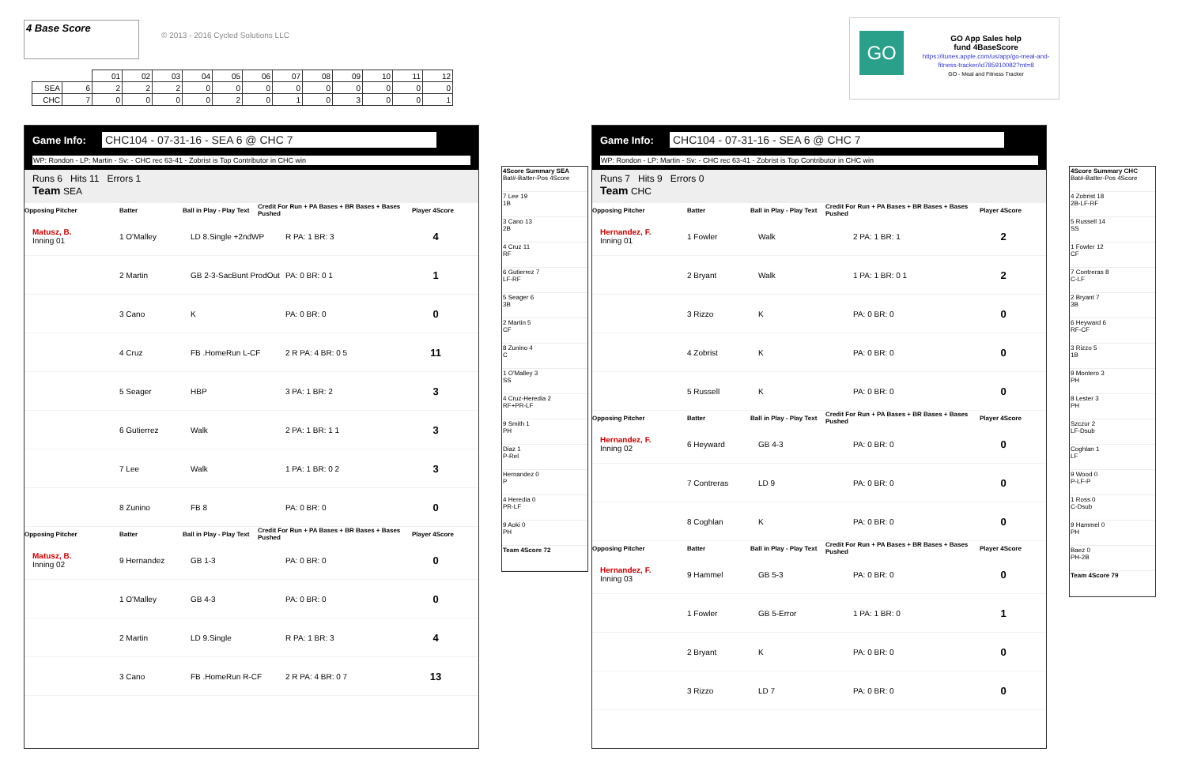4 Base Score
© 2013 - 2016 Cycled Solutions LLC
| | | 01 | 02 | 03 | 04 | 05 | 06 | 07 | 08 | 09 | 10 | 11 | 12 |
| SEA | 6 | 2 | 2 | 2 | 0 | 0 | 0 | 0 | 0 | 0 | 0 | 0 | 0 |
| CHC | 7 | 0 | 0 | 0 | 0 | 2 | 0 | 1 | 0 | 3 | 0 | 0 | 1 |
GO
GO App Sales help
fund 4BaseScore
https://itunes.apple.com/us/app/go-meal-and-fitness-tracker/id785910082?mt=8
GO - Meal and Fitness Tracker
Game Info: CHC104 - 07-31-16 - SEA 6 @ CHC 7
WP: Rondon - LP: Martin - Sv: - CHC rec 63-41 - Zobrist is Top Contributor in CHC win
Runs 6 Hits 11 Errors 1
Team SEA
Opposing Pitcher Batter Ball in Play - Play Text Credit For Run + PA Bases + BR Bases + Bases Pushed Player 4Score
Matusz, B.
Inning 01 1 O'Malley LD 8.Single +2ndWP R PA: 1 BR: 3 4
2 Martin GB 2-3-SacBunt ProdOut PA: 0 BR: 0 1 1
3 Cano K PA: 0 BR: 0 0
4 Cruz FB .HomeRun L-CF 2 R PA: 4 BR: 0 5 11
5 Seager HBP 3 PA: 1 BR: 2 3
6 Gutierrez Walk 2 PA: 1 BR: 1 1 3
7 Lee Walk 1 PA: 1 BR: 0 2 3
8 Zunino FB 8 PA: 0 BR: 0 0
Opposing Pitcher Batter Ball in Play - Play Text Credit For Run + PA Bases + BR Bases + Bases Pushed Player 4Score
Matusz, B.
Inning 02 9 Hernandez GB 1-3 PA: 0 BR: 0 0
1 O'Malley GB 4-3 PA: 0 BR: 0 0
2 Martin LD 9.Single R PA: 1 BR: 3 4
3 Cano FB .HomeRun R-CF 2 R PA: 4 BR: 0 7 13
4Score Summary SEA
Bat#-Batter-Pos 4Score
7 Lee 19
1B
3 Cano 13
2B
4 Cruz 11
RF
6 Gutierrez 7
LF-RF
5 Seager 6
3B
2 Martin 5
CF
8 Zunino 4
C
1 O'Malley 3
SS
4 Cruz-Heredia 2
RF+PR-LF
9 Smith 1
PH
Diaz 1
P-Rel
Hernandez 0
P
4 Heredia 0
PR-LF
9 Aoki 0
PH
Team 4Score 72
Game Info: CHC104 - 07-31-16 - SEA 6 @ CHC 7
WP: Rondon - LP: Martin - Sv: - CHC rec 63-41 - Zobrist is Top Contributor in CHC win
Runs 7 Hits 9 Errors 0
Team CHC
Opposing Pitcher Batter Ball in Play - Play Text Credit For Run + PA Bases + BR Bases + Bases Pushed Player 4Score
Hernandez, F.
Inning 01 1 Fowler Walk 2 PA: 1 BR: 1 2
2 Bryant Walk 1 PA: 1 BR: 0 1 2
3 Rizzo K PA: 0 BR: 0 0
4 Zobrist K PA: 0 BR: 0 0
5 Russell K PA: 0 BR: 0 0
Opposing Pitcher Batter Ball in Play - Play Text Credit For Run + PA Bases + BR Bases + Bases Pushed Player 4Score
Hernandez, F.
Inning 02 6 Heyward GB 4-3 PA: 0 BR: 0 0
7 Contreras LD 9 PA: 0 BR: 0 0
8 Coghlan K PA: 0 BR: 0 0
Opposing Pitcher Batter Ball in Play - Play Text Credit For Run + PA Bases + BR Bases + Bases Pushed Player 4Score
Hernandez, F.
Inning 03 9 Hammel GB 5-3 PA: 0 BR: 0 0
1 Fowler GB 5-Error 1 PA: 1 BR: 0 1
2 Bryant K PA: 0 BR: 0 0
3 Rizzo LD 7 PA: 0 BR: 0 0
4Score Summary CHC
Bat#-Batter-Pos 4Score
4 Zobrist 18
2B-LF-RF
5 Russell 14
SS
1 Fowler 12
CF
7 Contreras 8
C-LF
2 Bryant 7
3B
6 Heyward 6
RF-CF
3 Rizzo 5
1B
9 Montero 3
PH
8 Lester 3
PH
Szczur 2
LF-Dsub
Coghlan 1
LF
9 Wood 0
P-LF-P
1 Ross 0
C-Dsub
9 Hammel 0
PH
Baez 0
PH-2B
Team 4Score 79